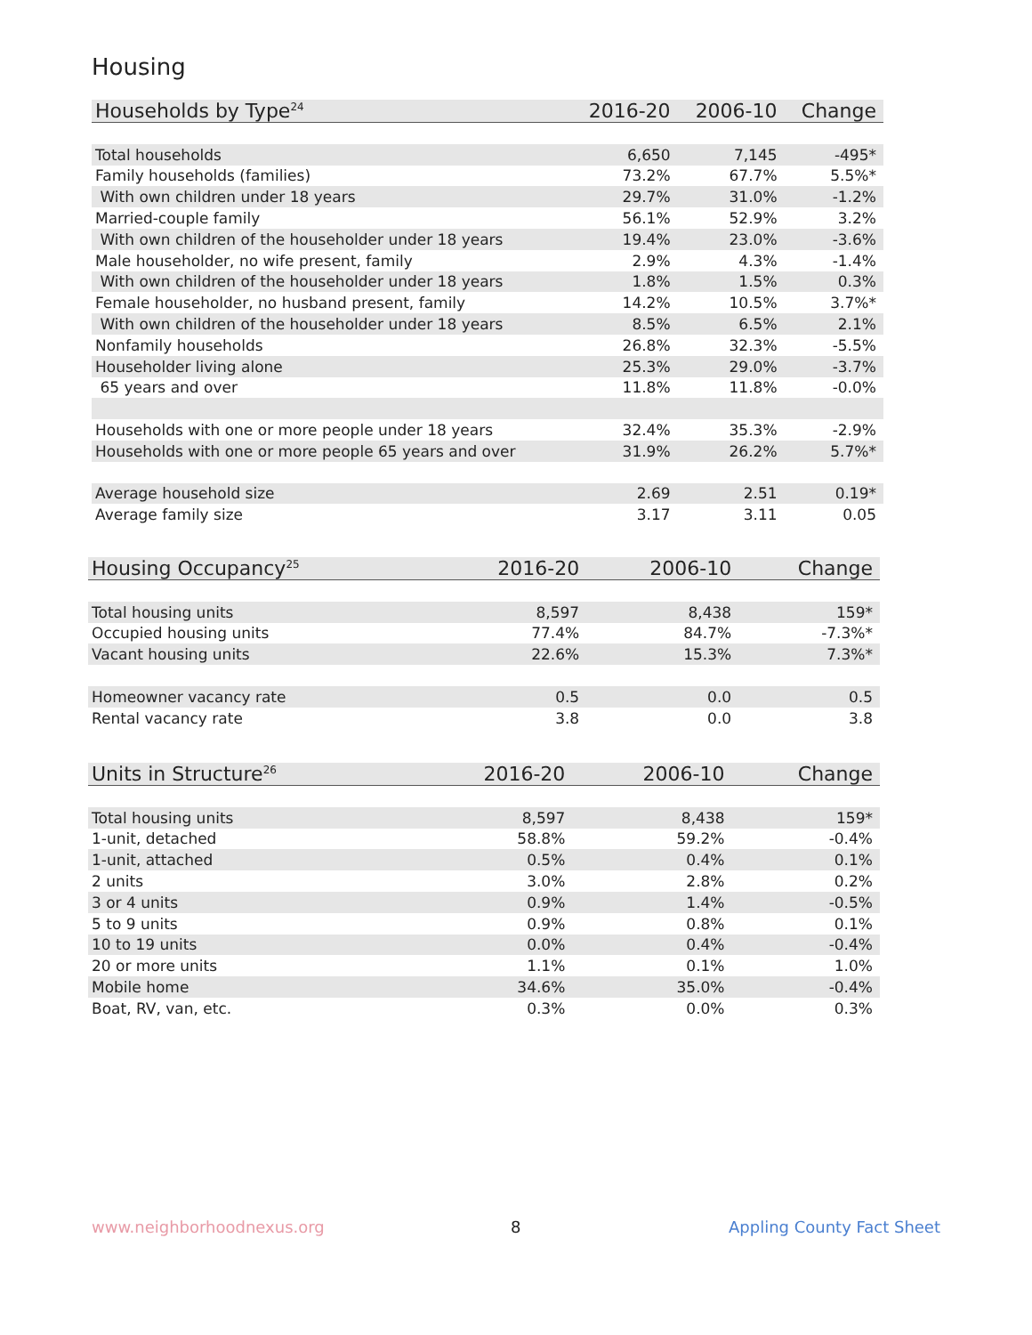Housing
| Households by Type<sup>24</sup> | 2016-20 | 2006-10 | Change |
| --- | --- | --- | --- |
| Total households | 6,650 | 7,145 | -495* |
| Family households (families) | 73.2% | 67.7% | 5.5%* |
| With own children under 18 years | 29.7% | 31.0% | -1.2% |
| Married-couple family | 56.1% | 52.9% | 3.2% |
| With own children of the householder under 18 years | 19.4% | 23.0% | -3.6% |
| Male householder, no wife present, family | 2.9% | 4.3% | -1.4% |
| With own children of the householder under 18 years | 1.8% | 1.5% | 0.3% |
| Female householder, no husband present, family | 14.2% | 10.5% | 3.7%* |
| With own children of the householder under 18 years | 8.5% | 6.5% | 2.1% |
| Nonfamily households | 26.8% | 32.3% | -5.5% |
| Householder living alone | 25.3% | 29.0% | -3.7% |
| 65 years and over | 11.8% | 11.8% | -0.0% |
| Households with one or more people under 18 years | 32.4% | 35.3% | -2.9% |
| Households with one or more people 65 years and over | 31.9% | 26.2% | 5.7%* |
| Average household size | 2.69 | 2.51 | 0.19* |
| Average family size | 3.17 | 3.11 | 0.05 |
| Housing Occupancy<sup>25</sup> | 2016-20 | 2006-10 | Change |
| --- | --- | --- | --- |
| Total housing units | 8,597 | 8,438 | 159* |
| Occupied housing units | 77.4% | 84.7% | -7.3%* |
| Vacant housing units | 22.6% | 15.3% | 7.3%* |
| Homeowner vacancy rate | 0.5 | 0.0 | 0.5 |
| Rental vacancy rate | 3.8 | 0.0 | 3.8 |
| Units in Structure<sup>26</sup> | 2016-20 | 2006-10 | Change |
| --- | --- | --- | --- |
| Total housing units | 8,597 | 8,438 | 159* |
| 1-unit, detached | 58.8% | 59.2% | -0.4% |
| 1-unit, attached | 0.5% | 0.4% | 0.1% |
| 2 units | 3.0% | 2.8% | 0.2% |
| 3 or 4 units | 0.9% | 1.4% | -0.5% |
| 5 to 9 units | 0.9% | 0.8% | 0.1% |
| 10 to 19 units | 0.0% | 0.4% | -0.4% |
| 20 or more units | 1.1% | 0.1% | 1.0% |
| Mobile home | 34.6% | 35.0% | -0.4% |
| Boat, RV, van, etc. | 0.3% | 0.0% | 0.3% |
www.neighborhoodnexus.org 8 Appling County Fact Sheet